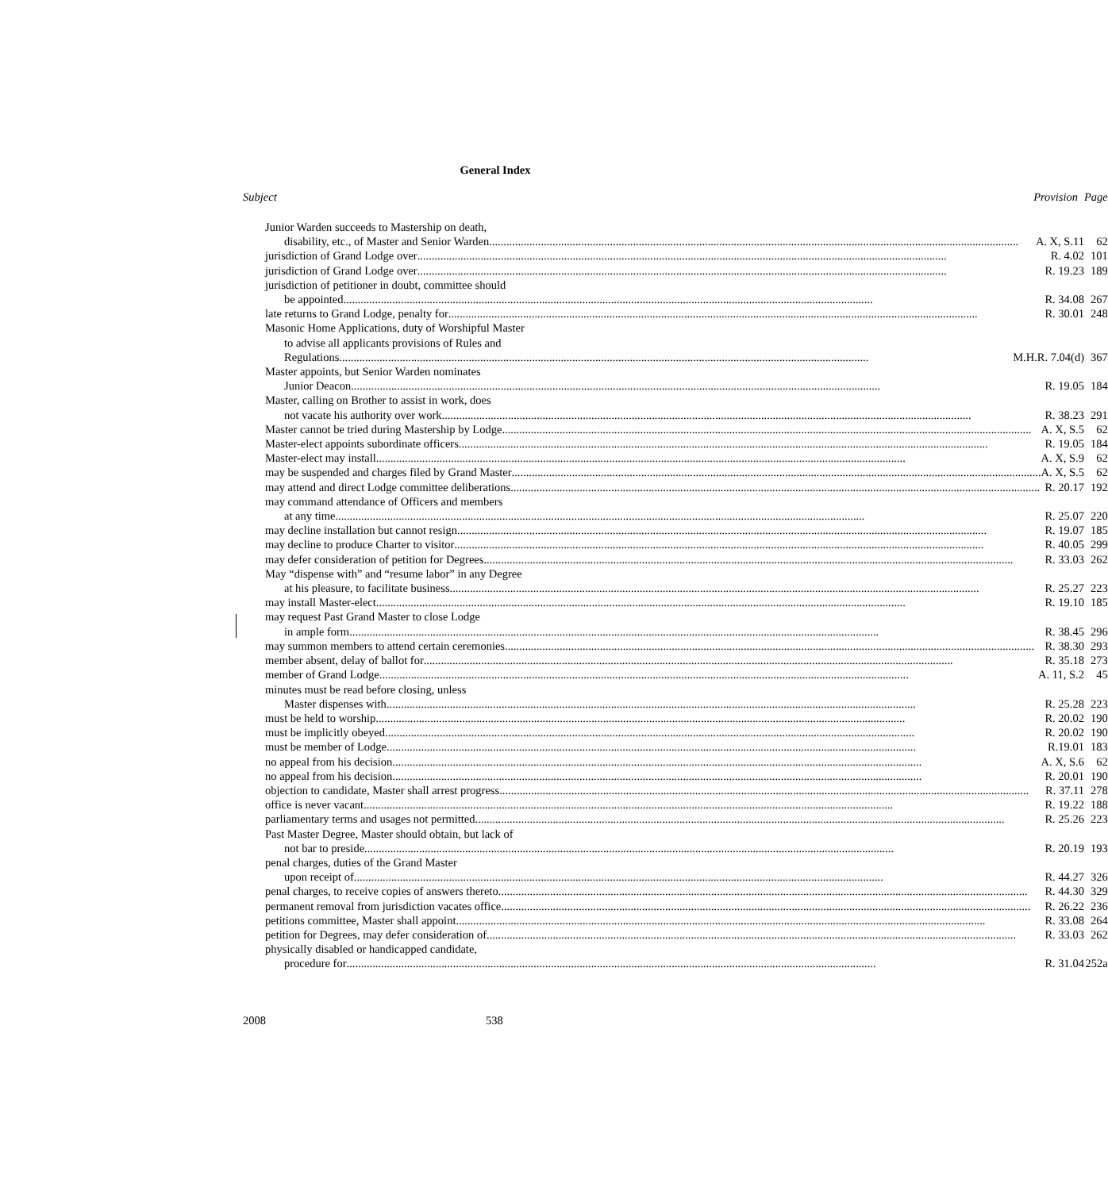General Index
| Subject | Provision | Page |
| --- | --- | --- |
| Junior Warden succeeds to Mastership on death, | | |
| disability, etc., of Master and Senior Warden A. X, S.11 | | 62 |
| jurisdiction of Grand Lodge over R. 4.02 | | 101 |
| jurisdiction of Grand Lodge over R. 19.23 | | 189 |
| jurisdiction of petitioner in doubt, committee should | | |
| be appointed R. 34.08 | | 267 |
| late returns to Grand Lodge, penalty for R. 30.01 | | 248 |
| Masonic Home Applications, duty of Worshipful Master | | |
| to advise all applicants provisions of Rules and | | |
| Regulations M.H.R. 7.04(d) | | 367 |
| Master appoints, but Senior Warden nominates | | |
| Junior Deacon R. 19.05 | | 184 |
| Master, calling on Brother to assist in work, does | | |
| not vacate his authority over work R. 38.23 | | 291 |
| Master cannot be tried during Mastership by Lodge A. X, S.5 | | 62 |
| Master-elect appoints subordinate officers R. 19.05 | | 184 |
| Master-elect may install A. X, S.9 | | 62 |
| may be suspended and charges filed by Grand Master A. X, S.5 | | 62 |
| may attend and direct Lodge committee deliberations R. 20.17 | | 192 |
| may command attendance of Officers and members | | |
| at any time R. 25.07 | | 220 |
| may decline installation but cannot resign R. 19.07 | | 185 |
| may decline to produce Charter to visitor R. 40.05 | | 299 |
| may defer consideration of petition for Degrees R. 33.03 | | 262 |
| May “dispense with” and “resume labor” in any Degree | | |
| at his pleasure, to facilitate business R. 25.27 | | 223 |
| may install Master-elect R. 19.10 | | 185 |
| may request Past Grand Master to close Lodge | | |
| in ample form R. 38.45 | | 296 |
| may summon members to attend certain ceremonies R. 38.30 | | 293 |
| member absent, delay of ballot for R. 35.18 | | 273 |
| member of Grand Lodge A. 11, S.2 | | 45 |
| minutes must be read before closing, unless | | |
| Master dispenses with R. 25.28 | | 223 |
| must be held to worship R. 20.02 | | 190 |
| must be implicitly obeyed R. 20.02 | | 190 |
| must be member of Lodge R.19.01 | | 183 |
| no appeal from his decision A. X, S.6 | | 62 |
| no appeal from his decision R. 20.01 | | 190 |
| objection to candidate, Master shall arrest progress R. 37.11 | | 278 |
| office is never vacant R. 19.22 | | 188 |
| parliamentary terms and usages not permitted R. 25.26 | | 223 |
| Past Master Degree, Master should obtain, but lack of | | |
| not bar to preside R. 20.19 | | 193 |
| penal charges, duties of the Grand Master | | |
| upon receipt of R. 44.27 | | 326 |
| penal charges, to receive copies of answers thereto R. 44.30 | | 329 |
| permanent removal from jurisdiction vacates office R. 26.22 | | 236 |
| petitions committee, Master shall appoint R. 33.08 | | 264 |
| petition for Degrees, may defer consideration of R. 33.03 | | 262 |
| physically disabled or handicapped candidate, | | |
| procedure for R. 31.04 | | 252a |
2008 538